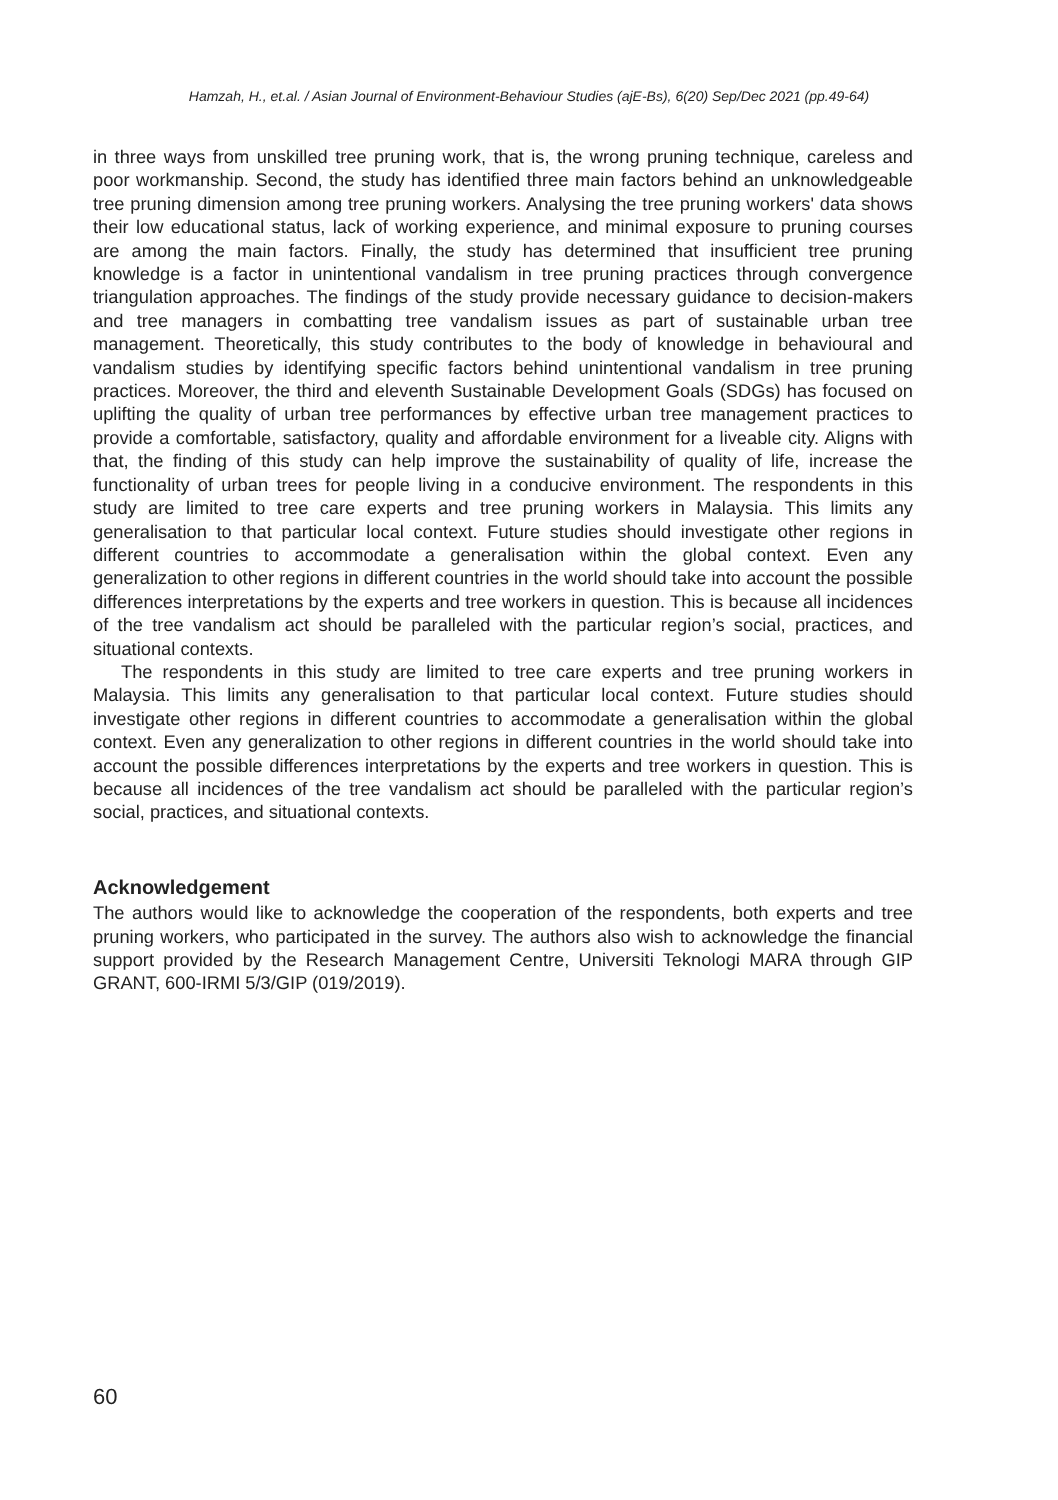Hamzah, H., et.al. / Asian Journal of Environment-Behaviour Studies (ajE-Bs), 6(20) Sep/Dec 2021 (pp.49-64)
in three ways from unskilled tree pruning work, that is, the wrong pruning technique, careless and poor workmanship. Second, the study has identified three main factors behind an unknowledgeable tree pruning dimension among tree pruning workers. Analysing the tree pruning workers' data shows their low educational status, lack of working experience, and minimal exposure to pruning courses are among the main factors. Finally, the study has determined that insufficient tree pruning knowledge is a factor in unintentional vandalism in tree pruning practices through convergence triangulation approaches. The findings of the study provide necessary guidance to decision-makers and tree managers in combatting tree vandalism issues as part of sustainable urban tree management. Theoretically, this study contributes to the body of knowledge in behavioural and vandalism studies by identifying specific factors behind unintentional vandalism in tree pruning practices. Moreover, the third and eleventh Sustainable Development Goals (SDGs) has focused on uplifting the quality of urban tree performances by effective urban tree management practices to provide a comfortable, satisfactory, quality and affordable environment for a liveable city. Aligns with that, the finding of this study can help improve the sustainability of quality of life, increase the functionality of urban trees for people living in a conducive environment. The respondents in this study are limited to tree care experts and tree pruning workers in Malaysia. This limits any generalisation to that particular local context. Future studies should investigate other regions in different countries to accommodate a generalisation within the global context. Even any generalization to other regions in different countries in the world should take into account the possible differences interpretations by the experts and tree workers in question. This is because all incidences of the tree vandalism act should be paralleled with the particular region’s social, practices, and situational contexts.
The respondents in this study are limited to tree care experts and tree pruning workers in Malaysia. This limits any generalisation to that particular local context. Future studies should investigate other regions in different countries to accommodate a generalisation within the global context. Even any generalization to other regions in different countries in the world should take into account the possible differences interpretations by the experts and tree workers in question. This is because all incidences of the tree vandalism act should be paralleled with the particular region’s social, practices, and situational contexts.
Acknowledgement
The authors would like to acknowledge the cooperation of the respondents, both experts and tree pruning workers, who participated in the survey. The authors also wish to acknowledge the financial support provided by the Research Management Centre, Universiti Teknologi MARA through GIP GRANT, 600-IRMI 5/3/GIP (019/2019).
60